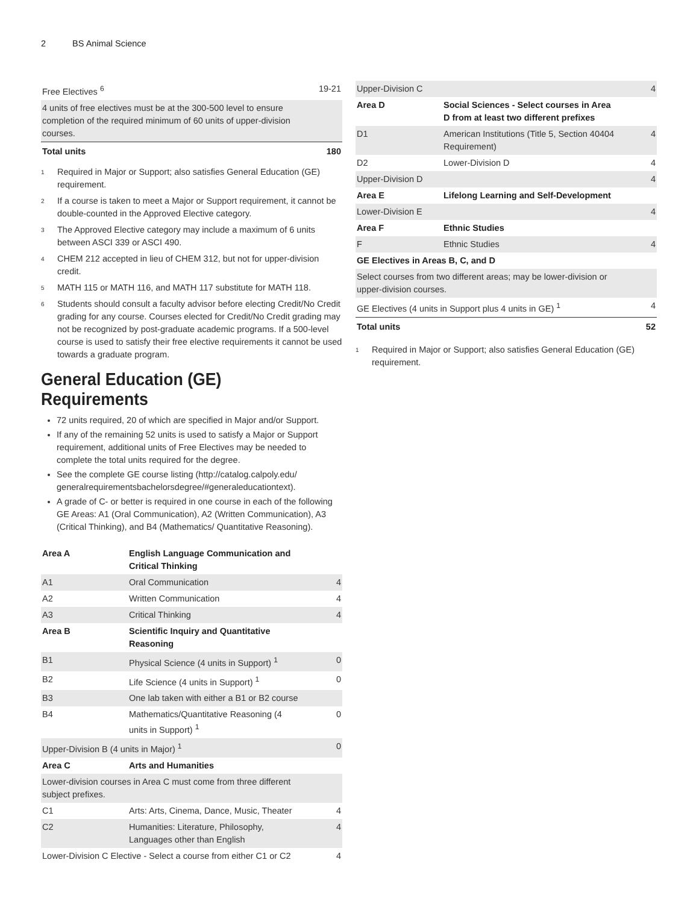2 BS Animal Science
| Free Electives <sup>6</sup> | 19-21 |
| 4 units of free electives must be at the 300-500 level to ensure completion of the required minimum of 60 units of upper-division courses. | |
| Total units | 180 |
<sup>1</sup> Required in Major or Support; also satisfies General Education (GE) requirement.
<sup>2</sup> If a course is taken to meet a Major or Support requirement, it cannot be double-counted in the Approved Elective category.
<sup>3</sup> The Approved Elective category may include a maximum of 6 units between ASCI 339 or ASCI 490.
<sup>4</sup> CHEM 212 accepted in lieu of CHEM 312, but not for upper-division credit.
<sup>5</sup> MATH 115 or MATH 116, and MATH 117 substitute for MATH 118.
<sup>6</sup> Students should consult a faculty advisor before electing Credit/No Credit grading for any course. Courses elected for Credit/No Credit grading may not be recognized by post-graduate academic programs. If a 500-level course is used to satisfy their free elective requirements it cannot be used towards a graduate program.
General Education (GE) Requirements
72 units required, 20 of which are specified in Major and/or Support.
If any of the remaining 52 units is used to satisfy a Major or Support requirement, additional units of Free Electives may be needed to complete the total units required for the degree.
See the complete GE course listing (http://catalog.calpoly.edu/ generalrequirementsbachelorsdegree/#generaleducationtext).
A grade of C- or better is required in one course in each of the following GE Areas: A1 (Oral Communication), A2 (Written Communication), A3 (Critical Thinking), and B4 (Mathematics/ Quantitative Reasoning).
| Area A | English Language Communication and Critical Thinking | |
| A1 | Oral Communication | 4 |
| A2 | Written Communication | 4 |
| A3 | Critical Thinking | 4 |
| Area B | Scientific Inquiry and Quantitative Reasoning | |
| B1 | Physical Science (4 units in Support) <sup>1</sup> | 0 |
| B2 | Life Science (4 units in Support) <sup>1</sup> | 0 |
| B3 | One lab taken with either a B1 or B2 course | |
| B4 | Mathematics/Quantitative Reasoning (4 units in Support) <sup>1</sup> | 0 |
| Upper-Division B (4 units in Major) <sup>1</sup> | | 0 |
| Area C | Arts and Humanities | |
| Lower-division courses in Area C must come from three different subject prefixes. | | |
| C1 | Arts: Arts, Cinema, Dance, Music, Theater | 4 |
| C2 | Humanities: Literature, Philosophy, Languages other than English | 4 |
| Lower-Division C Elective - Select a course from either C1 or C2 | | 4 |
| Upper-Division C | | 4 |
| Area D | Social Sciences - Select courses in Area D from at least two different prefixes | |
| D1 | American Institutions (Title 5, Section 40404 Requirement) | 4 |
| D2 | Lower-Division D | 4 |
| Upper-Division D | | 4 |
| Area E | Lifelong Learning and Self-Development | |
| Lower-Division E | | 4 |
| Area F | Ethnic Studies | |
| F | Ethnic Studies | 4 |
| GE Electives in Areas B, C, and D | | |
| Select courses from two different areas; may be lower-division or upper-division courses. | | |
| GE Electives (4 units in Support plus 4 units in GE) <sup>1</sup> | | 4 |
| Total units | | 52 |
<sup>1</sup> Required in Major or Support; also satisfies General Education (GE) requirement.